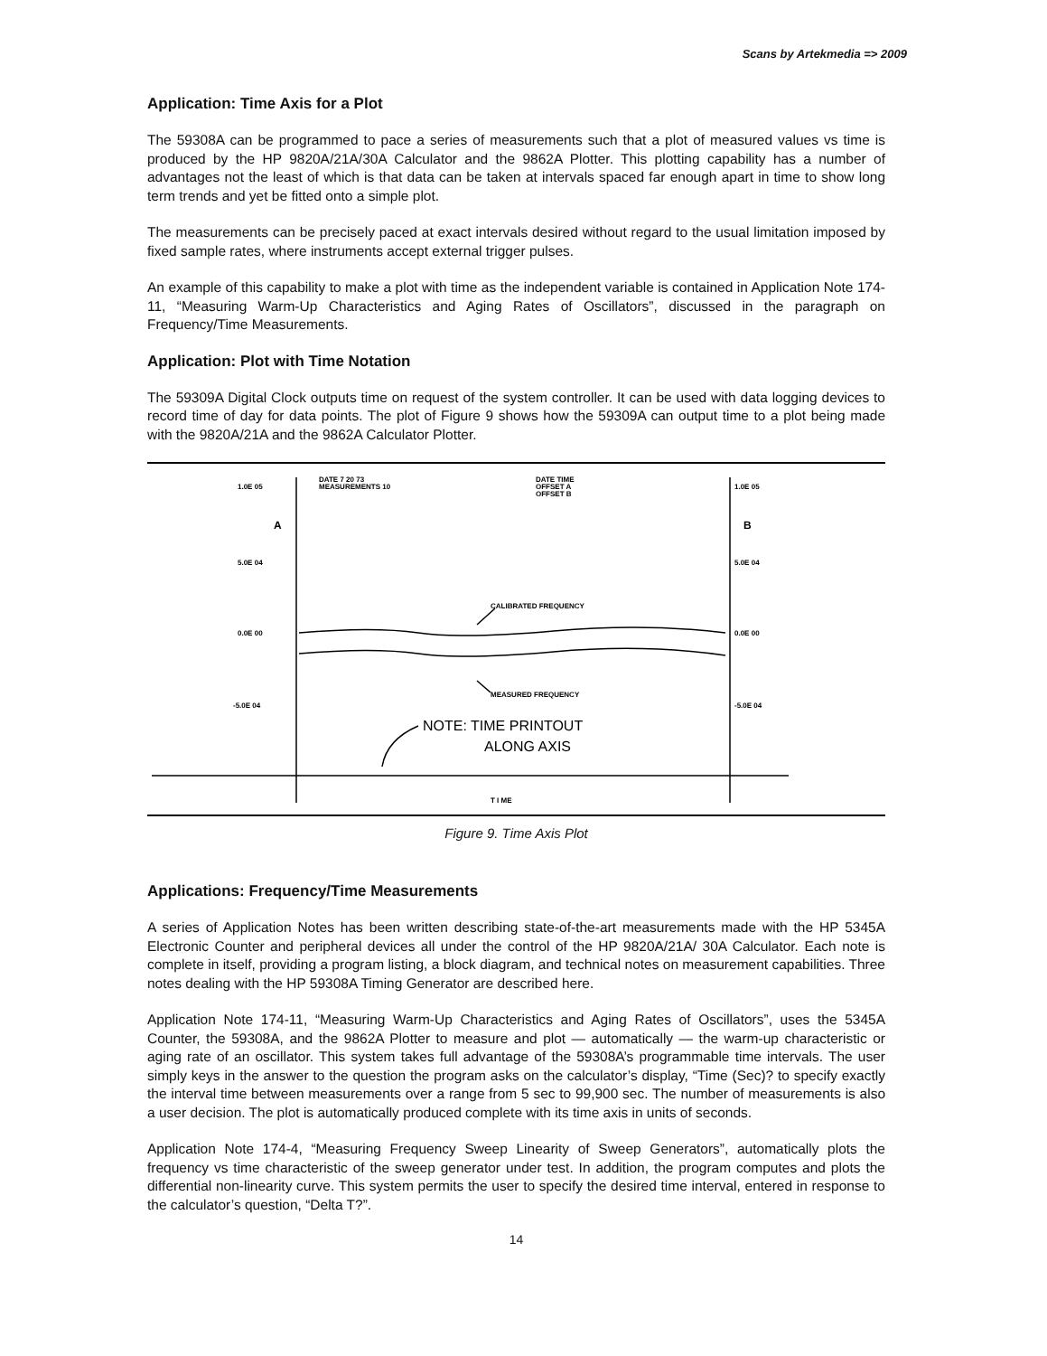Scans by Artekmedia => 2009
Application: Time Axis for a Plot
The 59308A can be programmed to pace a series of measurements such that a plot of measured values vs time is produced by the HP 9820A/21A/30A Calculator and the 9862A Plotter. This plotting capability has a number of advantages not the least of which is that data can be taken at intervals spaced far enough apart in time to show long term trends and yet be fitted onto a simple plot.
The measurements can be precisely paced at exact intervals desired without regard to the usual limitation imposed by fixed sample rates, where instruments accept external trigger pulses.
An example of this capability to make a plot with time as the independent variable is contained in Application Note 174-11, “Measuring Warm-Up Characteristics and Aging Rates of Oscillators”, discussed in the paragraph on Frequency/Time Measurements.
Application: Plot with Time Notation
The 59309A Digital Clock outputs time on request of the system controller. It can be used with data logging devices to record time of day for data points. The plot of Figure 9 shows how the 59309A can output time to a plot being made with the 9820A/21A and the 9862A Calculator Plotter.
1.0E 05
5.0E 04
0.0E 00
-5.0E 04
A
B
1.0E 05
5.0E 04
0.0E 00
-5.0E 04
DATE 7 20 73
MEASUREMENTS 10
DATE TIME
OFFSET A
OFFSET B
CALIBRATED FREQUENCY
MEASURED FREQUENCY
T I ME
NOTE: TIME PRINTOUT
ALONG AXIS
Figure 9. Time Axis Plot
Applications: Frequency/Time Measurements
A series of Application Notes has been written describing state-of-the-art measurements made with the HP 5345A Electronic Counter and peripheral devices all under the control of the HP 9820A/21A/ 30A Calculator. Each note is complete in itself, providing a program listing, a block diagram, and technical notes on measurement capabilities. Three notes dealing with the HP 59308A Timing Generator are described here.
Application Note 174-11, “Measuring Warm-Up Characteristics and Aging Rates of Oscillators”, uses the 5345A Counter, the 59308A, and the 9862A Plotter to measure and plot — automatically — the warm-up characteristic or aging rate of an oscillator. This system takes full advantage of the 59308A’s programmable time intervals. The user simply keys in the answer to the question the program asks on the calculator’s display, “Time (Sec)? to specify exactly the interval time between measurements over a range from 5 sec to 99,900 sec. The number of measurements is also a user decision. The plot is automatically produced complete with its time axis in units of seconds.
Application Note 174-4, “Measuring Frequency Sweep Linearity of Sweep Generators”, automatically plots the frequency vs time characteristic of the sweep generator under test. In addition, the program computes and plots the differential non-linearity curve. This system permits the user to specify the desired time interval, entered in response to the calculator’s question, “Delta T?”.
14